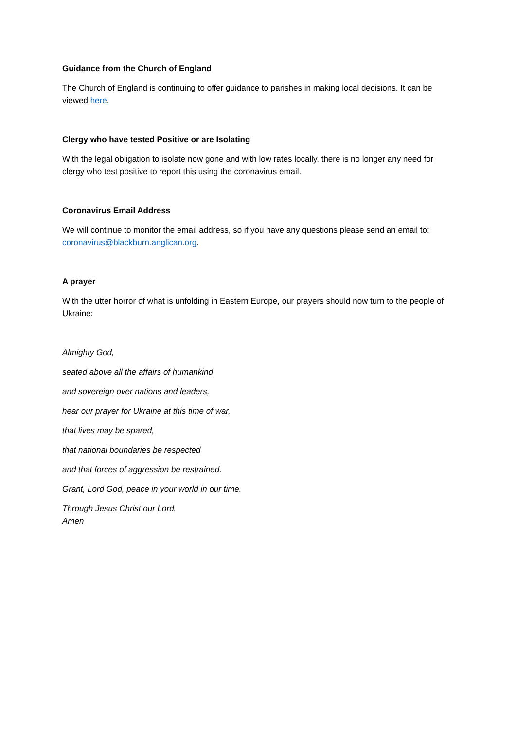Guidance from the Church of England
The Church of England is continuing to offer guidance to parishes in making local decisions. It can be viewed here.
Clergy who have tested Positive or are Isolating
With the legal obligation to isolate now gone and with low rates locally, there is no longer any need for clergy who test positive to report this using the coronavirus email.
Coronavirus Email Address
We will continue to monitor the email address, so if you have any questions please send an email to: coronavirus@blackburn.anglican.org.
A prayer
With the utter horror of what is unfolding in Eastern Europe, our prayers should now turn to the people of Ukraine:
Almighty God,
seated above all the affairs of humankind
and sovereign over nations and leaders,
hear our prayer for Ukraine at this time of war,
that lives may be spared,
that national boundaries be respected
and that forces of aggression be restrained.
Grant, Lord God, peace in your world in our time.
Through Jesus Christ our Lord.
Amen